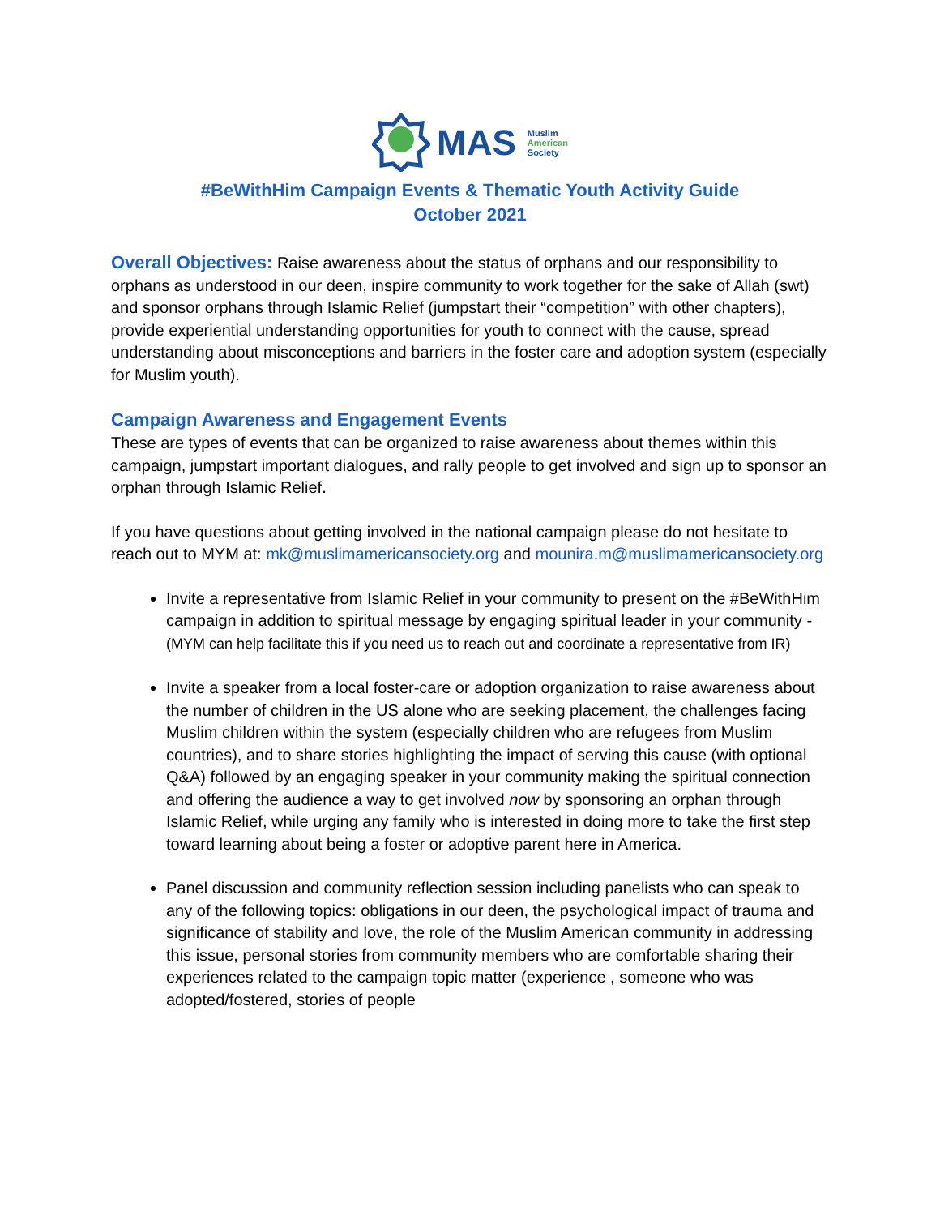MAS
Muslim
American
Society
#BeWithHim Campaign Events & Thematic Youth Activity Guide
October 2021
Overall Objectives: Raise awareness about the status of orphans and our responsibility to orphans as understood in our deen, inspire community to work together for the sake of Allah (swt) and sponsor orphans through Islamic Relief (jumpstart their “competition” with other chapters), provide experiential understanding opportunities for youth to connect with the cause, spread understanding about misconceptions and barriers in the foster care and adoption system (especially for Muslim youth).
Campaign Awareness and Engagement Events
These are types of events that can be organized to raise awareness about themes within this campaign, jumpstart important dialogues, and rally people to get involved and sign up to sponsor an orphan through Islamic Relief.
If you have questions about getting involved in the national campaign please do not hesitate to reach out to MYM at: mk@muslimamericansociety.org and mounira.m@muslimamericansociety.org
Invite a representative from Islamic Relief in your community to present on the #BeWithHim campaign in addition to spiritual message by engaging spiritual leader in your community - (MYM can help facilitate this if you need us to reach out and coordinate a representative from IR)
Invite a speaker from a local foster-care or adoption organization to raise awareness about the number of children in the US alone who are seeking placement, the challenges facing Muslim children within the system (especially children who are refugees from Muslim countries), and to share stories highlighting the impact of serving this cause (with optional Q&A) followed by an engaging speaker in your community making the spiritual connection and offering the audience a way to get involved now by sponsoring an orphan through Islamic Relief, while urging any family who is interested in doing more to take the first step toward learning about being a foster or adoptive parent here in America.
Panel discussion and community reflection session including panelists who can speak to any of the following topics: obligations in our deen, the psychological impact of trauma and significance of stability and love, the role of the Muslim American community in addressing this issue, personal stories from community members who are comfortable sharing their experiences related to the campaign topic matter (experience , someone who was adopted/fostered, stories of people